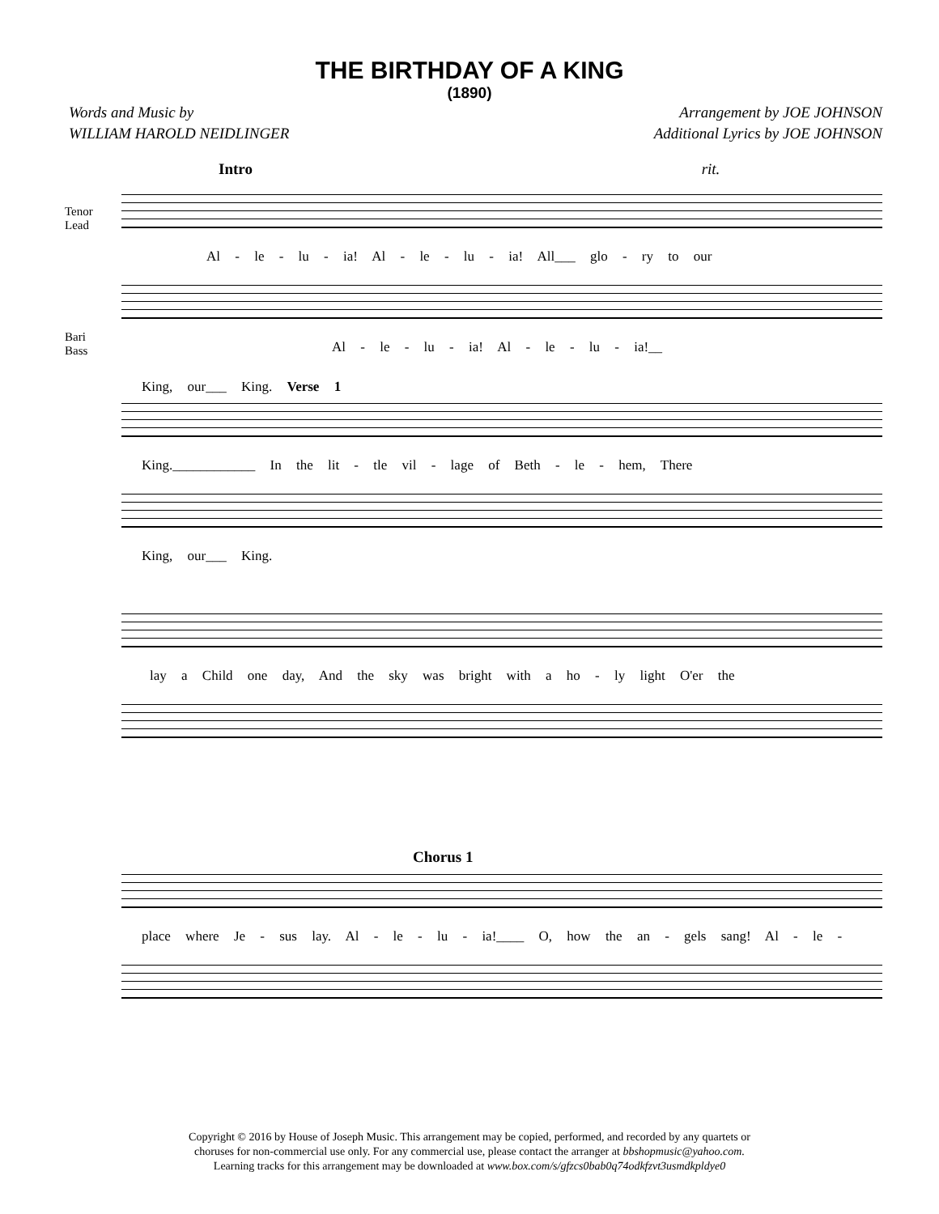THE BIRTHDAY OF A KING
(1890)
Words and Music by
WILLIAM HAROLD NEIDLINGER
Arrangement by JOE JOHNSON
Additional Lyrics by JOE JOHNSON
Intro rit.
Tenor
Lead
Al - le - lu - ia! Al - le - lu - ia! All___ glo - ry to our
Bari
Bass
Al - le - lu - ia! Al - le - lu - ia!__
King, our___ King. Verse 1
King.____________ In the lit - tle vil - lage of Beth - le - hem, There
King, our___ King.
lay a Child one day, And the sky was bright with a ho - ly light O'er the
Chorus 1
place where Je - sus lay. Al - le - lu - ia!____ O, how the an - gels sang! Al - le -
Copyright © 2016 by House of Joseph Music. This arrangement may be copied, performed, and recorded by any quartets or
choruses for non-commercial use only. For any commercial use, please contact the arranger at bbshopmusic@yahoo.com.
Learning tracks for this arrangement may be downloaded at www.box.com/s/gfzcs0bab0q74odkfzvt3usmdkpldye0